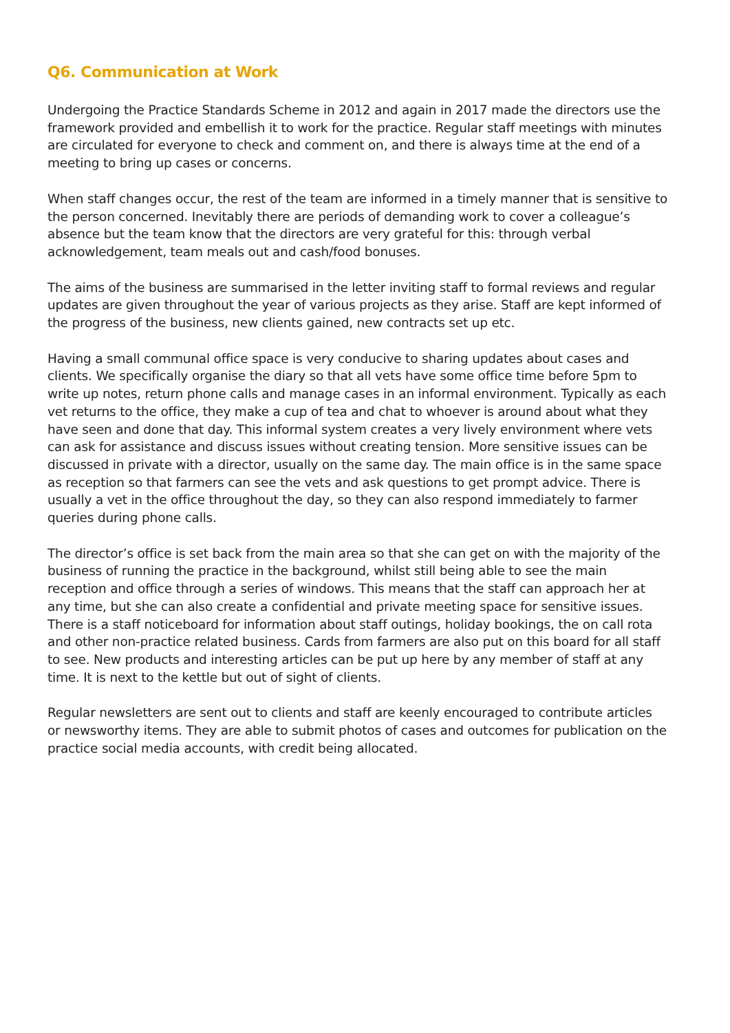Q6. Communication at Work
Undergoing the Practice Standards Scheme in 2012 and again in 2017 made the directors use the framework provided and embellish it to work for the practice. Regular staff meetings with minutes are circulated for everyone to check and comment on, and there is always time at the end of a meeting to bring up cases or concerns.
When staff changes occur, the rest of the team are informed in a timely manner that is sensitive to the person concerned. Inevitably there are periods of demanding work to cover a colleague’s absence but the team know that the directors are very grateful for this: through verbal acknowledgement, team meals out and cash/food bonuses.
The aims of the business are summarised in the letter inviting staff to formal reviews and regular updates are given throughout the year of various projects as they arise. Staff are kept informed of the progress of the business, new clients gained, new contracts set up etc.
Having a small communal office space is very conducive to sharing updates about cases and clients. We specifically organise the diary so that all vets have some office time before 5pm to write up notes, return phone calls and manage cases in an informal environment. Typically as each vet returns to the office, they make a cup of tea and chat to whoever is around about what they have seen and done that day. This informal system creates a very lively environment where vets can ask for assistance and discuss issues without creating tension. More sensitive issues can be discussed in private with a director, usually on the same day. The main office is in the same space as reception so that farmers can see the vets and ask questions to get prompt advice. There is usually a vet in the office throughout the day, so they can also respond immediately to farmer queries during phone calls.
The director’s office is set back from the main area so that she can get on with the majority of the business of running the practice in the background, whilst still being able to see the main reception and office through a series of windows. This means that the staff can approach her at any time, but she can also create a confidential and private meeting space for sensitive issues. There is a staff noticeboard for information about staff outings, holiday bookings, the on call rota and other non-practice related business. Cards from farmers are also put on this board for all staff to see. New products and interesting articles can be put up here by any member of staff at any time. It is next to the kettle but out of sight of clients.
Regular newsletters are sent out to clients and staff are keenly encouraged to contribute articles or newsworthy items. They are able to submit photos of cases and outcomes for publication on the practice social media accounts, with credit being allocated.